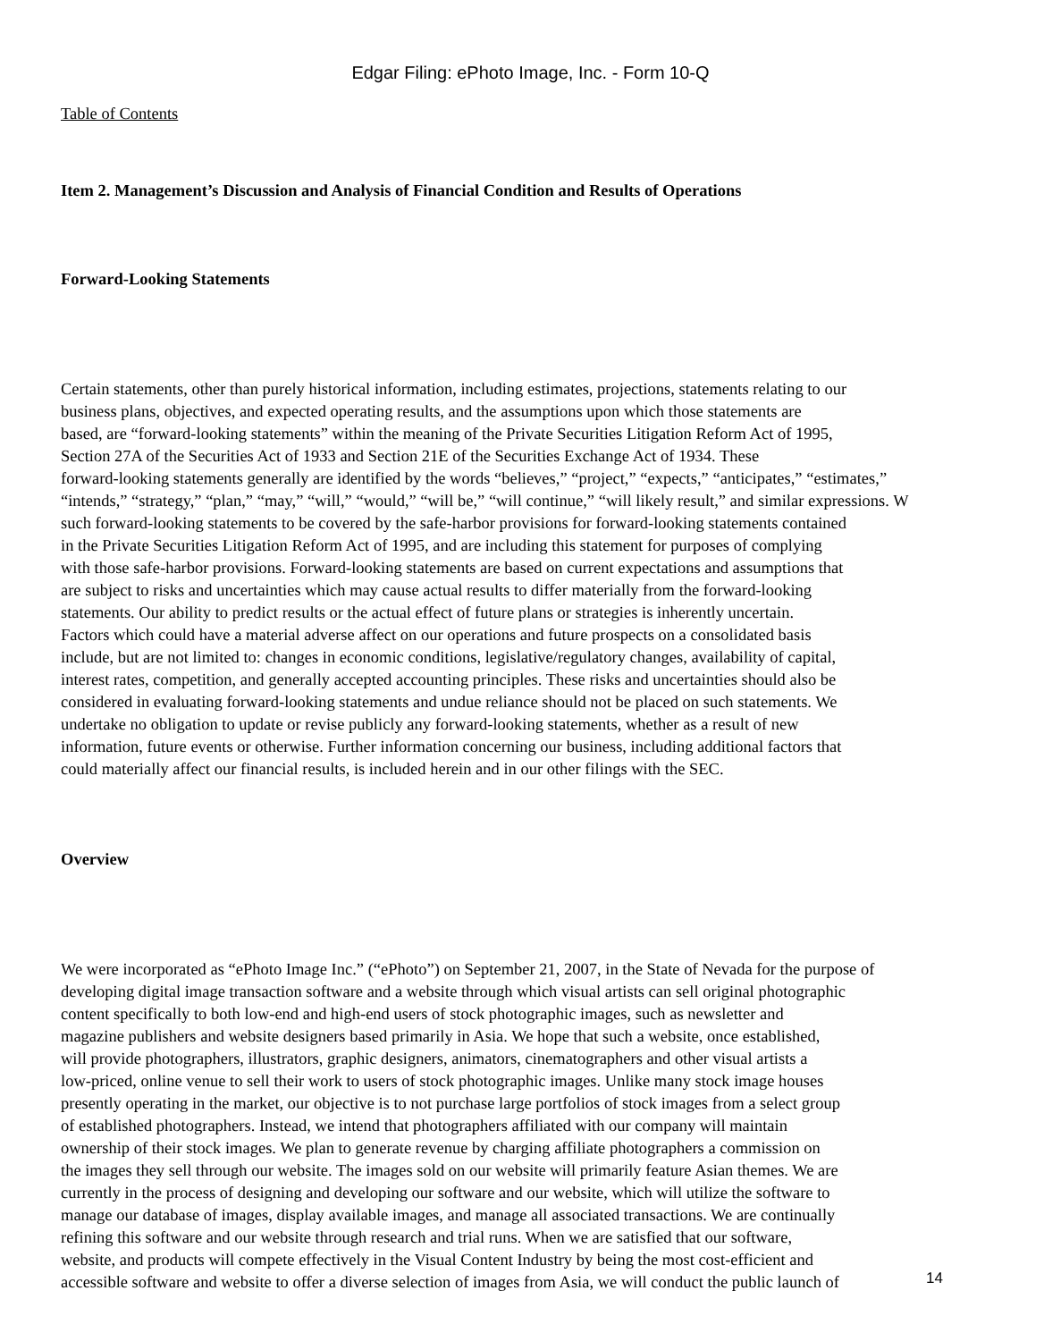Edgar Filing: ePhoto Image, Inc. - Form 10-Q
Table of Contents
Item 2. Management’s Discussion and Analysis of Financial Condition and Results of Operations
Forward-Looking Statements
Certain statements, other than purely historical information, including estimates, projections, statements relating to our
business plans, objectives, and expected operating results, and the assumptions upon which those statements are
based, are “forward-looking statements” within the meaning of the Private Securities Litigation Reform Act of 1995,
Section 27A of the Securities Act of 1933 and Section 21E of the Securities Exchange Act of 1934. These
forward-looking statements generally are identified by the words “believes,” “project,” “expects,” “anticipates,” “estimates,”
“intends,” “strategy,” “plan,” “may,” “will,” “would,” “will be,” “will continue,” “will likely result,” and similar expressions. W
such forward-looking statements to be covered by the safe-harbor provisions for forward-looking statements contained
in the Private Securities Litigation Reform Act of 1995, and are including this statement for purposes of complying
with those safe-harbor provisions. Forward-looking statements are based on current expectations and assumptions that
are subject to risks and uncertainties which may cause actual results to differ materially from the forward-looking
statements. Our ability to predict results or the actual effect of future plans or strategies is inherently uncertain.
Factors which could have a material adverse affect on our operations and future prospects on a consolidated basis
include, but are not limited to: changes in economic conditions, legislative/regulatory changes, availability of capital,
interest rates, competition, and generally accepted accounting principles. These risks and uncertainties should also be
considered in evaluating forward-looking statements and undue reliance should not be placed on such statements. We
undertake no obligation to update or revise publicly any forward-looking statements, whether as a result of new
information, future events or otherwise. Further information concerning our business, including additional factors that
could materially affect our financial results, is included herein and in our other filings with the SEC.
Overview
We were incorporated as “ePhoto Image Inc.” (“ePhoto”) on September 21, 2007, in the State of Nevada for the purpose of
developing digital image transaction software and a website through which visual artists can sell original photographic
content specifically to both low-end and high-end users of stock photographic images, such as newsletter and
magazine publishers and website designers based primarily in Asia. We hope that such a website, once established,
will provide photographers, illustrators, graphic designers, animators, cinematographers and other visual artists a
low-priced, online venue to sell their work to users of stock photographic images. Unlike many stock image houses
presently operating in the market, our objective is to not purchase large portfolios of stock images from a select group
of established photographers. Instead, we intend that photographers affiliated with our company will maintain
ownership of their stock images. We plan to generate revenue by charging affiliate photographers a commission on
the images they sell through our website. The images sold on our website will primarily feature Asian themes. We are
currently in the process of designing and developing our software and our website, which will utilize the software to
manage our database of images, display available images, and manage all associated transactions. We are continually
refining this software and our website through research and trial runs. When we are satisfied that our software,
website, and products will compete effectively in the Visual Content Industry by being the most cost-efficient and
accessible software and website to offer a diverse selection of images from Asia, we will conduct the public launch of
14